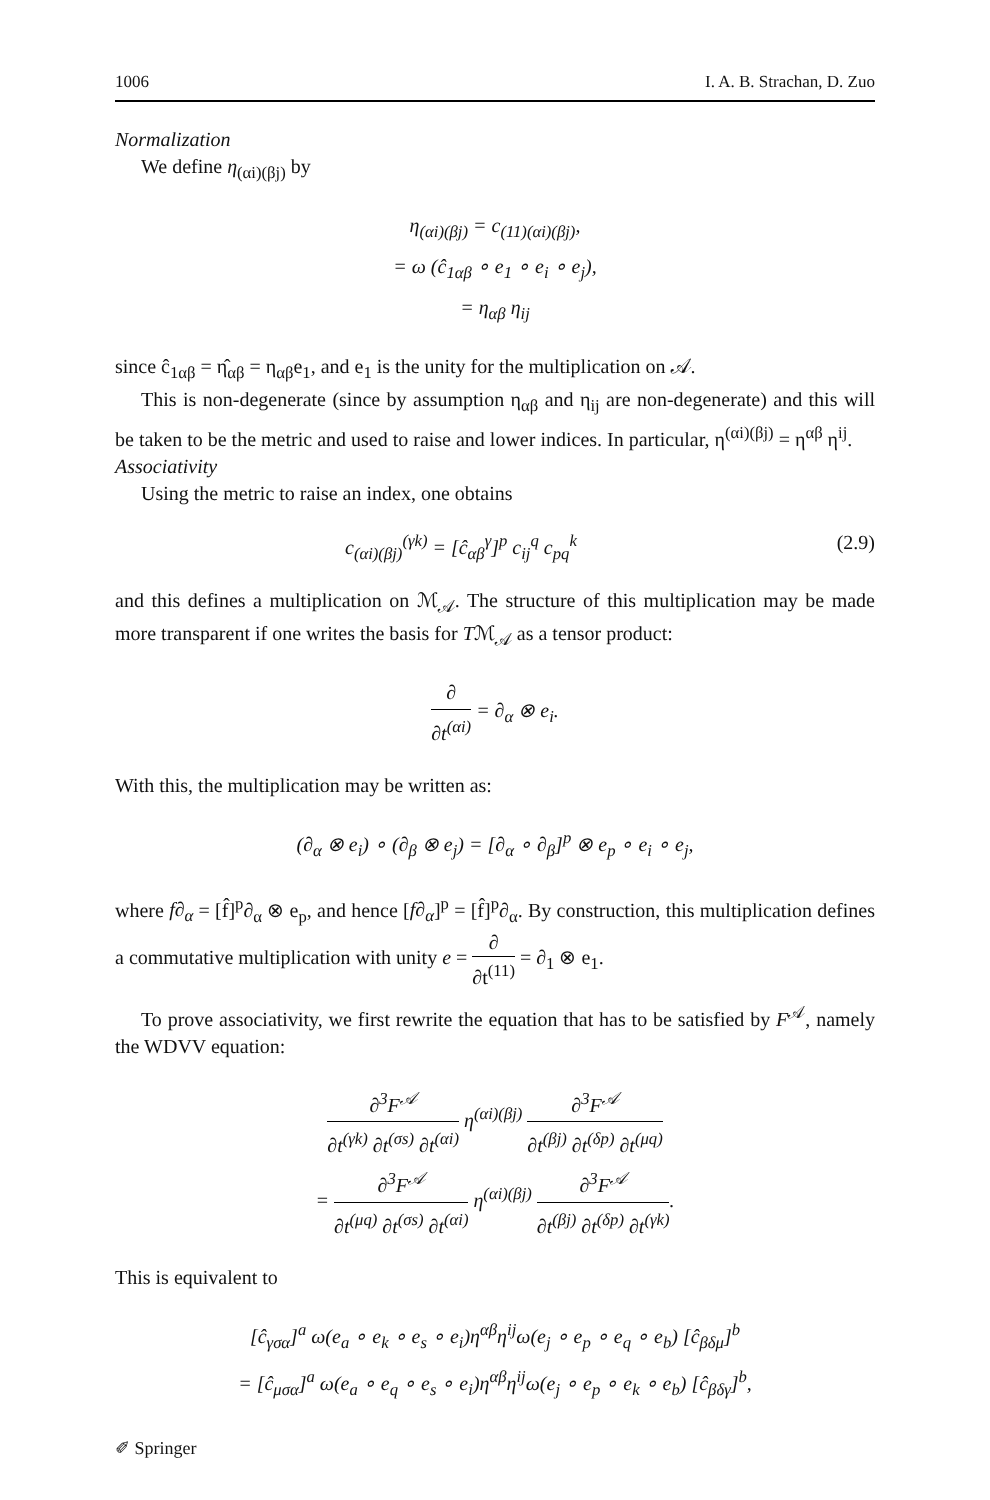1006 I. A. B. Strachan, D. Zuo
Normalization
We define η<sub>(αi)(βj)</sub> by
η<sub>(αi)(βj)</sub> = c<sub>(11)(αi)(βj)</sub>,
= ω (ĉ<sub>1αβ</sub> ∘ e<sub>1</sub> ∘ e<sub>i</sub> ∘ e<sub>j</sub>),
= η<sub>αβ</sub> η<sub>ij</sub>
since ĉ<sub>1αβ</sub> = η̂<sub>αβ</sub> = η<sub>αβ</sub>e<sub>1</sub>, and e<sub>1</sub> is the unity for the multiplication on 𝒜.
This is non-degenerate (since by assumption η<sub>αβ</sub> and η<sub>ij</sub> are non-degenerate) and this will be taken to be the metric and used to raise and lower indices. In particular, η<sup>(αi)(βj)</sup> = η<sup>αβ</sup> η<sup>ij</sup>.
Associativity
Using the metric to raise an index, one obtains
c<sub>(αi)(βj)</sub><sup>(γk)</sup> = [ĉ<sub>αβ</sub><sup>γ</sup>]<sup>p</sup> c<sub>ij</sub><sup>q</sup> c<sub>pq</sub><sup>k</sup> (2.9)
and this defines a multiplication on ℳ<sub>𝒜</sub>. The structure of this multiplication may be made more transparent if one writes the basis for Tℳ<sub>𝒜</sub> as a tensor product:
∂ ∂t<sup>(αi)</sup> = ∂<sub>α</sub> ⊗ e<sub>i</sub>.
With this, the multiplication may be written as:
(∂<sub>α</sub> ⊗ e<sub>i</sub>) ∘ (∂<sub>β</sub> ⊗ e<sub>j</sub>) = [∂<sub>α</sub> ∘ ∂<sub>β</sub>]<sup>p</sup> ⊗ e<sub>p</sub> ∘ e<sub>i</sub> ∘ e<sub>j</sub>,
where f∂<sub>α</sub> = [f̂]<sup>p</sup>∂<sub>α</sub> ⊗ e<sub>p</sub>, and hence [f∂<sub>α</sub>]<sup>p</sup> = [f̂]<sup>p</sup>∂<sub>α</sub>. By construction, this multiplication defines a commutative multiplication with unity e = ∂ ∂t<sup>(11)</sup> = ∂<sub>1</sub> ⊗ e<sub>1</sub>.
To prove associativity, we first rewrite the equation that has to be satisfied by F<sup>𝒜</sup>, namely the WDVV equation:
∂<sup>3</sup>F<sup>𝒜</sup> ∂t<sup>(γk)</sup> ∂t<sup>(σs)</sup> ∂t<sup>(αi)</sup> η<sup>(αi)(βj)</sup> ∂<sup>3</sup>F<sup>𝒜</sup> ∂t<sup>(βj)</sup> ∂t<sup>(δp)</sup> ∂t<sup>(μq)</sup>
= ∂<sup>3</sup>F<sup>𝒜</sup> ∂t<sup>(μq)</sup> ∂t<sup>(σs)</sup> ∂t<sup>(αi)</sup> η<sup>(αi)(βj)</sup> ∂<sup>3</sup>F<sup>𝒜</sup> ∂t<sup>(βj)</sup> ∂t<sup>(δp)</sup> ∂t<sup>(γk)</sup>.
This is equivalent to
[ĉ<sub>γσα</sub>]<sup>a</sup> ω(e<sub>a</sub> ∘ e<sub>k</sub> ∘ e<sub>s</sub> ∘ e<sub>i</sub>)η<sup>αβ</sup>η<sup>ij</sup>ω(e<sub>j</sub> ∘ e<sub>p</sub> ∘ e<sub>q</sub> ∘ e<sub>b</sub>) [ĉ<sub>βδμ</sub>]<sup>b</sup>
= [ĉ<sub>μσα</sub>]<sup>a</sup> ω(e<sub>a</sub> ∘ e<sub>q</sub> ∘ e<sub>s</sub> ∘ e<sub>i</sub>)η<sup>αβ</sup>η<sup>ij</sup>ω(e<sub>j</sub> ∘ e<sub>p</sub> ∘ e<sub>k</sub> ∘ e<sub>b</sub>) [ĉ<sub>βδγ</sub>]<sup>b</sup>,
✐ Springer